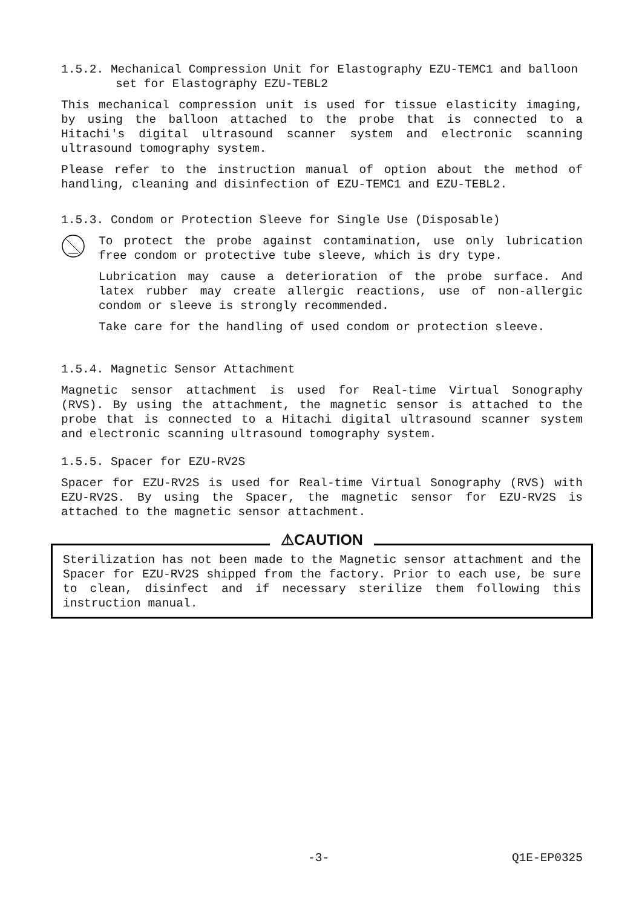1.5.2. Mechanical Compression Unit for Elastography EZU-TEMC1 and balloon set for Elastography EZU-TEBL2
This mechanical compression unit is used for tissue elasticity imaging, by using the balloon attached to the probe that is connected to a Hitachi's digital ultrasound scanner system and electronic scanning ultrasound tomography system.
Please refer to the instruction manual of option about the method of handling, cleaning and disinfection of EZU-TEMC1 and EZU-TEBL2.
1.5.3. Condom or Protection Sleeve for Single Use (Disposable)
To protect the probe against contamination, use only lubrication free condom or protective tube sleeve, which is dry type.
Lubrication may cause a deterioration of the probe surface. And latex rubber may create allergic reactions, use of non-allergic condom or sleeve is strongly recommended.
Take care for the handling of used condom or protection sleeve.
1.5.4. Magnetic Sensor Attachment
Magnetic sensor attachment is used for Real-time Virtual Sonography (RVS). By using the attachment, the magnetic sensor is attached to the probe that is connected to a Hitachi digital ultrasound scanner system and electronic scanning ultrasound tomography system.
1.5.5. Spacer for EZU-RV2S
Spacer for EZU-RV2S is used for Real-time Virtual Sonography (RVS) with EZU-RV2S. By using the Spacer, the magnetic sensor for EZU-RV2S is attached to the magnetic sensor attachment.
⚠CAUTION
Sterilization has not been made to the Magnetic sensor attachment and the Spacer for EZU-RV2S shipped from the factory. Prior to each use, be sure to clean, disinfect and if necessary sterilize them following this instruction manual.
-3- Q1E-EP0325